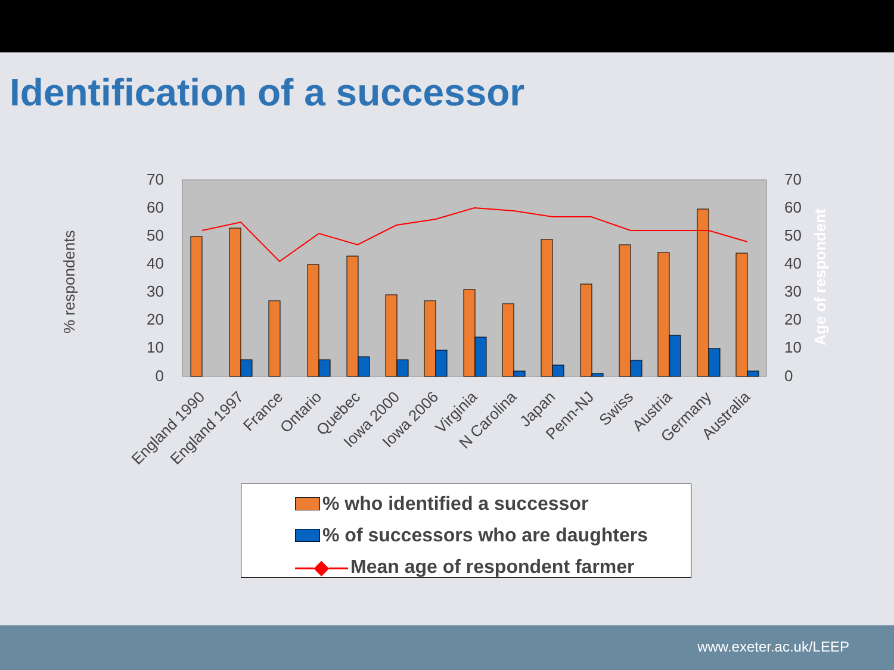Identification of a successor
70
60
50
40
30
20
10
0
70
60
50
40
30
20
10
0
% respondents
Age of respondent
England 1990
England 1997
France
Ontario
Quebec
Iowa 2000
Iowa 2006
Virginia
N Carolina
Japan
Penn-NJ
Swiss
Austria
Germany
Australia
% who identified a successor
% of successors who are daughters
—◆— Mean age of respondent farmer
www.exeter.ac.uk/LEEP